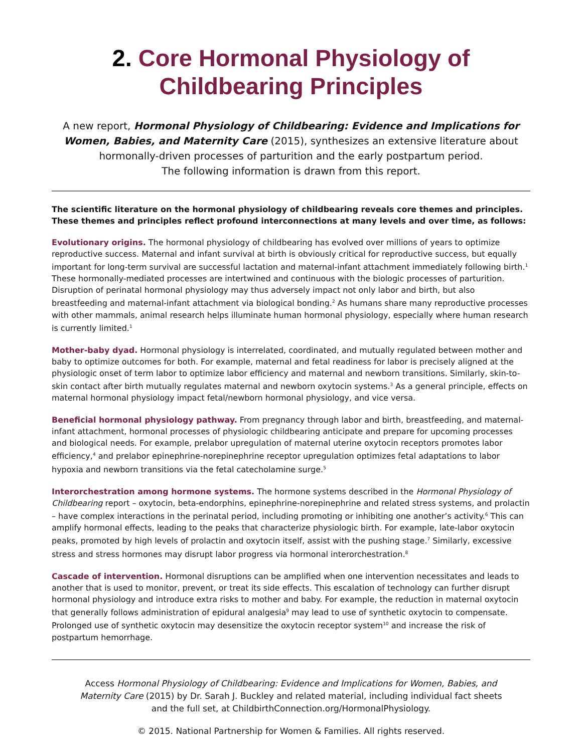2. Core Hormonal Physiology of Childbearing Principles
A new report, Hormonal Physiology of Childbearing: Evidence and Implications for Women, Babies, and Maternity Care (2015), synthesizes an extensive literature about hormonally-driven processes of parturition and the early postpartum period.
The following information is drawn from this report.
The scientific literature on the hormonal physiology of childbearing reveals core themes and principles. These themes and principles reflect profound interconnections at many levels and over time, as follows:
Evolutionary origins. The hormonal physiology of childbearing has evolved over millions of years to optimize reproductive success. Maternal and infant survival at birth is obviously critical for reproductive success, but equally important for long-term survival are successful lactation and maternal-infant attachment immediately following birth.<sup>1</sup> These hormonally-mediated processes are intertwined and continuous with the biologic processes of parturition. Disruption of perinatal hormonal physiology may thus adversely impact not only labor and birth, but also breastfeeding and maternal-infant attachment via biological bonding.<sup>2</sup> As humans share many reproductive processes with other mammals, animal research helps illuminate human hormonal physiology, especially where human research is currently limited.<sup>1</sup>
Mother-baby dyad. Hormonal physiology is interrelated, coordinated, and mutually regulated between mother and baby to optimize outcomes for both. For example, maternal and fetal readiness for labor is precisely aligned at the physiologic onset of term labor to optimize labor efficiency and maternal and newborn transitions. Similarly, skin-to-skin contact after birth mutually regulates maternal and newborn oxytocin systems.<sup>3</sup> As a general principle, effects on maternal hormonal physiology impact fetal/newborn hormonal physiology, and vice versa.
Beneficial hormonal physiology pathway. From pregnancy through labor and birth, breastfeeding, and maternal-infant attachment, hormonal processes of physiologic childbearing anticipate and prepare for upcoming processes and biological needs. For example, prelabor upregulation of maternal uterine oxytocin receptors promotes labor efficiency,<sup>4</sup> and prelabor epinephrine-norepinephrine receptor upregulation optimizes fetal adaptations to labor hypoxia and newborn transitions via the fetal catecholamine surge.<sup>5</sup>
Interorchestration among hormone systems. The hormone systems described in the Hormonal Physiology of Childbearing report – oxytocin, beta-endorphins, epinephrine-norepinephrine and related stress systems, and prolactin – have complex interactions in the perinatal period, including promoting or inhibiting one another’s activity.<sup>6</sup> This can amplify hormonal effects, leading to the peaks that characterize physiologic birth. For example, late-labor oxytocin peaks, promoted by high levels of prolactin and oxytocin itself, assist with the pushing stage.<sup>7</sup> Similarly, excessive stress and stress hormones may disrupt labor progress via hormonal interorchestration.<sup>8</sup>
Cascade of intervention. Hormonal disruptions can be amplified when one intervention necessitates and leads to another that is used to monitor, prevent, or treat its side effects. This escalation of technology can further disrupt hormonal physiology and introduce extra risks to mother and baby. For example, the reduction in maternal oxytocin that generally follows administration of epidural analgesia<sup>9</sup> may lead to use of synthetic oxytocin to compensate. Prolonged use of synthetic oxytocin may desensitize the oxytocin receptor system<sup>10</sup> and increase the risk of postpartum hemorrhage.
Access Hormonal Physiology of Childbearing: Evidence and Implications for Women, Babies, and Maternity Care (2015) by Dr. Sarah J. Buckley and related material, including individual fact sheets and the full set, at ChildbirthConnection.org/HormonalPhysiology.
© 2015. National Partnership for Women & Families. All rights reserved.